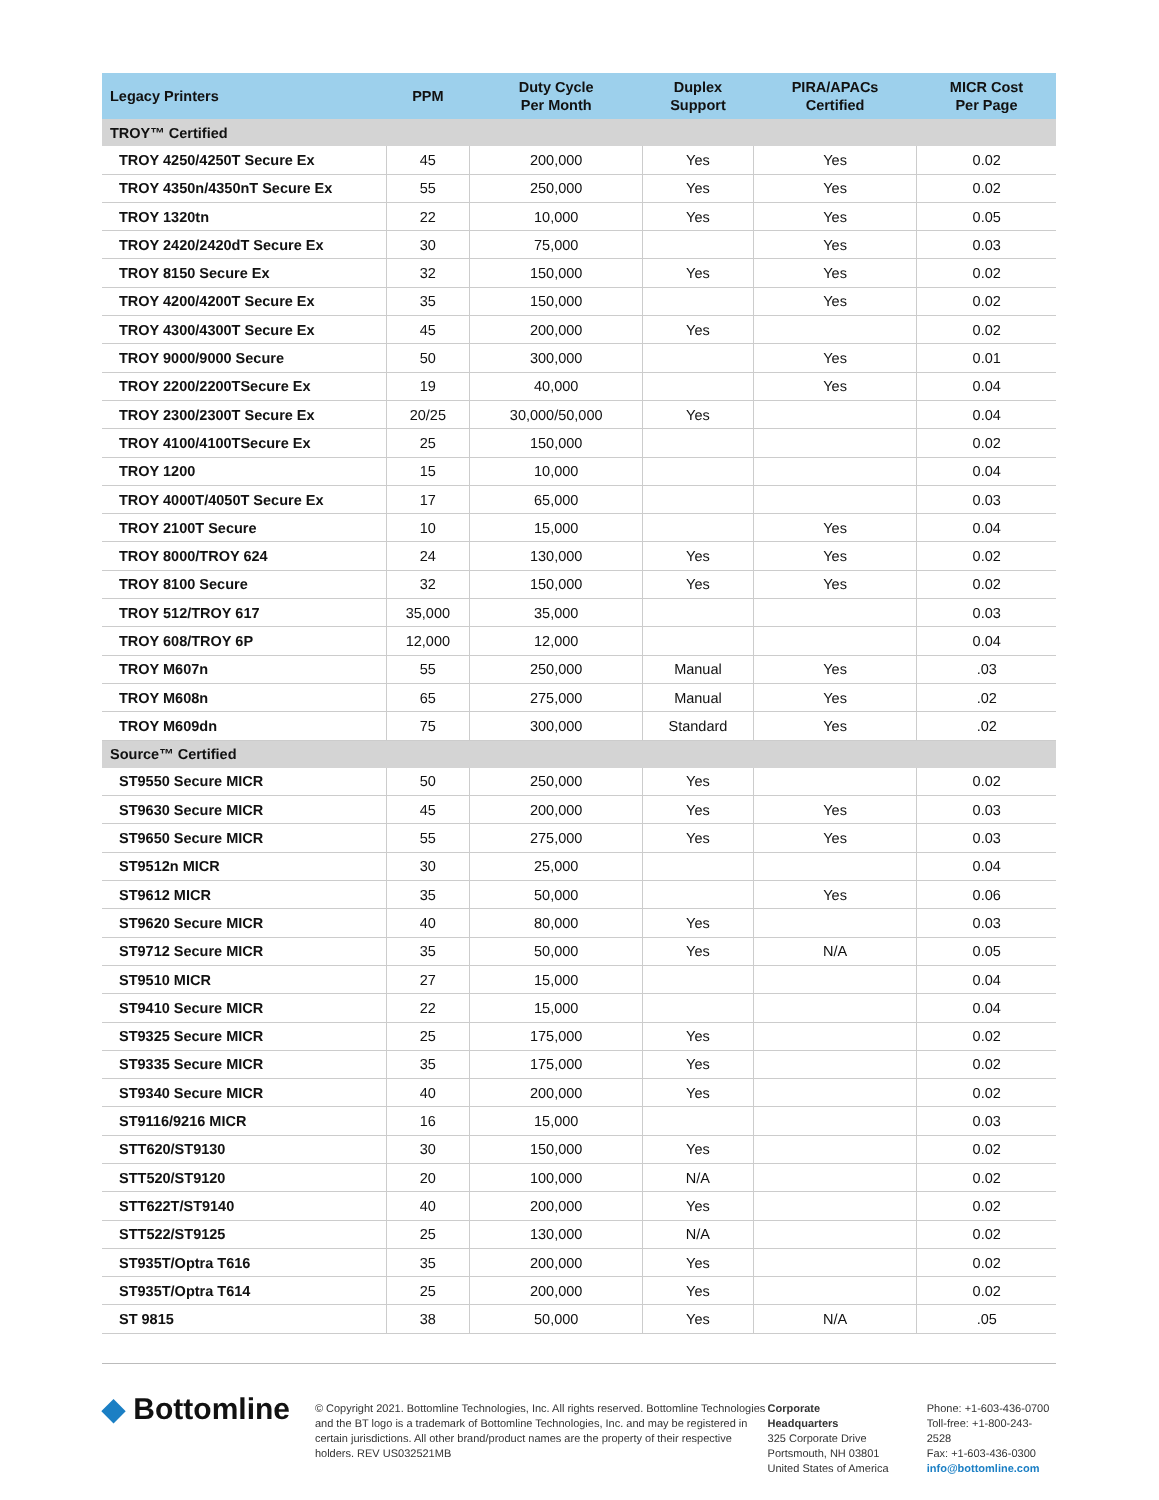| Legacy Printers | PPM | Duty Cycle Per Month | Duplex Support | PIRA/APACs Certified | MICR Cost Per Page |
| --- | --- | --- | --- | --- | --- |
| TROY™ Certified | | | | | |
| TROY 4250/4250T Secure Ex | 45 | 200,000 | Yes | Yes | 0.02 |
| TROY 4350n/4350nT Secure Ex | 55 | 250,000 | Yes | Yes | 0.02 |
| TROY 1320tn | 22 | 10,000 | Yes | Yes | 0.05 |
| TROY 2420/2420dT Secure Ex | 30 | 75,000 | | Yes | 0.03 |
| TROY 8150 Secure Ex | 32 | 150,000 | Yes | Yes | 0.02 |
| TROY 4200/4200T Secure Ex | 35 | 150,000 | | Yes | 0.02 |
| TROY 4300/4300T Secure Ex | 45 | 200,000 | Yes | | 0.02 |
| TROY 9000/9000 Secure | 50 | 300,000 | | Yes | 0.01 |
| TROY 2200/2200TSecure Ex | 19 | 40,000 | | Yes | 0.04 |
| TROY 2300/2300T Secure Ex | 20/25 | 30,000/50,000 | Yes | | 0.04 |
| TROY 4100/4100TSecure Ex | 25 | 150,000 | | | 0.02 |
| TROY 1200 | 15 | 10,000 | | | 0.04 |
| TROY 4000T/4050T Secure Ex | 17 | 65,000 | | | 0.03 |
| TROY 2100T Secure | 10 | 15,000 | | Yes | 0.04 |
| TROY 8000/TROY 624 | 24 | 130,000 | Yes | Yes | 0.02 |
| TROY 8100 Secure | 32 | 150,000 | Yes | Yes | 0.02 |
| TROY 512/TROY 617 | 35,000 | 35,000 | | | 0.03 |
| TROY 608/TROY 6P | 12,000 | 12,000 | | | 0.04 |
| TROY M607n | 55 | 250,000 | Manual | Yes | .03 |
| TROY M608n | 65 | 275,000 | Manual | Yes | .02 |
| TROY M609dn | 75 | 300,000 | Standard | Yes | .02 |
| Source™ Certified | | | | | |
| ST9550 Secure MICR | 50 | 250,000 | Yes | | 0.02 |
| ST9630 Secure MICR | 45 | 200,000 | Yes | Yes | 0.03 |
| ST9650 Secure MICR | 55 | 275,000 | Yes | Yes | 0.03 |
| ST9512n MICR | 30 | 25,000 | | | 0.04 |
| ST9612 MICR | 35 | 50,000 | | Yes | 0.06 |
| ST9620 Secure MICR | 40 | 80,000 | Yes | | 0.03 |
| ST9712 Secure MICR | 35 | 50,000 | Yes | N/A | 0.05 |
| ST9510 MICR | 27 | 15,000 | | | 0.04 |
| ST9410 Secure MICR | 22 | 15,000 | | | 0.04 |
| ST9325 Secure MICR | 25 | 175,000 | Yes | | 0.02 |
| ST9335 Secure MICR | 35 | 175,000 | Yes | | 0.02 |
| ST9340 Secure MICR | 40 | 200,000 | Yes | | 0.02 |
| ST9116/9216 MICR | 16 | 15,000 | | | 0.03 |
| STT620/ST9130 | 30 | 150,000 | Yes | | 0.02 |
| STT520/ST9120 | 20 | 100,000 | N/A | | 0.02 |
| STT622T/ST9140 | 40 | 200,000 | Yes | | 0.02 |
| STT522/ST9125 | 25 | 130,000 | N/A | | 0.02 |
| ST935T/Optra T616 | 35 | 200,000 | Yes | | 0.02 |
| ST935T/Optra T614 | 25 | 200,000 | Yes | | 0.02 |
| ST 9815 | 38 | 50,000 | Yes | N/A | .05 |
◆ Bottomline
© Copyright 2021. Bottomline Technologies, Inc. All rights reserved. Bottomline Technologies and the BT logo is a trademark of Bottomline Technologies, Inc. and may be registered in certain jurisdictions. All other brand/product names are the property of their respective holders. REV US032521MB
Corporate
Headquarters
325 Corporate Drive
Portsmouth, NH 03801
United States of America
Phone: +1-603-436-0700
Toll-free: +1-800-243-2528
Fax: +1-603-436-0300
info@bottomline.com